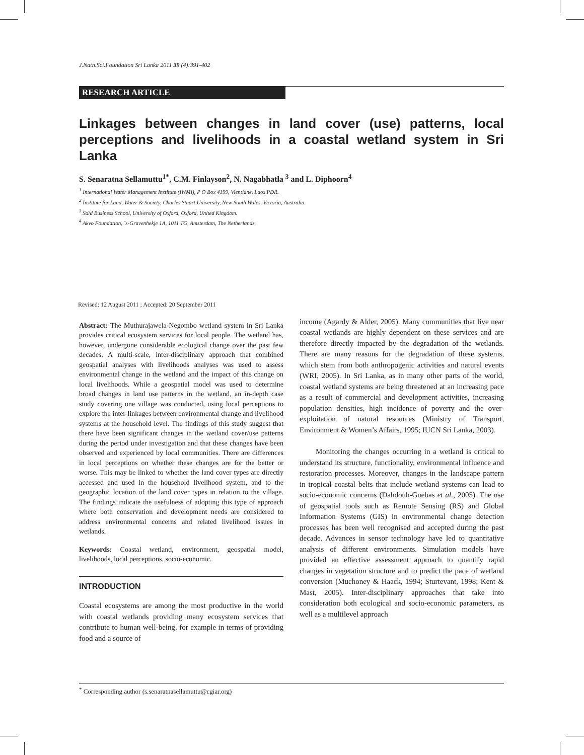J.Natn.Sci.Foundation Sri Lanka 2011 39 (4):391-402
RESEARCH ARTICLE
Linkages between changes in land cover (use) patterns, local perceptions and livelihoods in a coastal wetland system in Sri Lanka
S. Senaratna Sellamuttu<sup>1*</sup>, C.M. Finlayson<sup>2</sup>, N. Nagabhatla <sup>3</sup> and L. Diphoorn<sup>4</sup>
<sup>1</sup> International Water Management Institute (IWMI), P O Box 4199, Vientiane, Laos PDR.
<sup>2</sup> Institute for Land, Water & Society, Charles Stuart University, New South Wales, Victoria, Australia.
<sup>3</sup> Saïd Business School, University of Oxford, Oxford, United Kingdom.
<sup>4</sup> Akvo Foundation, ´s-Gravenhekje 1A, 1011 TG, Amsterdam, The Netherlands.
Revised: 12 August 2011 ; Accepted: 20 September 2011
Abstract: The Muthurajawela-Negombo wetland system in Sri Lanka provides critical ecosystem services for local people. The wetland has, however, undergone considerable ecological change over the past few decades. A multi-scale, inter-disciplinary approach that combined geospatial analyses with livelihoods analyses was used to assess environmental change in the wetland and the impact of this change on local livelihoods. While a geospatial model was used to determine broad changes in land use patterns in the wetland, an in-depth case study covering one village was conducted, using local perceptions to explore the inter-linkages between environmental change and livelihood systems at the household level. The findings of this study suggest that there have been significant changes in the wetland cover/use patterns during the period under investigation and that these changes have been observed and experienced by local communities. There are differences in local perceptions on whether these changes are for the better or worse. This may be linked to whether the land cover types are directly accessed and used in the household livelihood system, and to the geographic location of the land cover types in relation to the village. The findings indicate the usefulness of adopting this type of approach where both conservation and development needs are considered to address environmental concerns and related livelihood issues in wetlands.
Keywords: Coastal wetland, environment, geospatial model, livelihoods, local perceptions, socio-economic.
INTRODUCTION
Coastal ecosystems are among the most productive in the world with coastal wetlands providing many ecosystem services that contribute to human well-being, for example in terms of providing food and a source of
income (Agardy & Alder, 2005). Many communities that live near coastal wetlands are highly dependent on these services and are therefore directly impacted by the degradation of the wetlands. There are many reasons for the degradation of these systems, which stem from both anthropogenic activities and natural events (WRI, 2005). In Sri Lanka, as in many other parts of the world, coastal wetland systems are being threatened at an increasing pace as a result of commercial and development activities, increasing population densities, high incidence of poverty and the over-exploitation of natural resources (Ministry of Transport, Environment & Women’s Affairs, 1995; IUCN Sri Lanka, 2003).
Monitoring the changes occurring in a wetland is critical to understand its structure, functionality, environmental influence and restoration processes. Moreover, changes in the landscape pattern in tropical coastal belts that include wetland systems can lead to socio-economic concerns (Dahdouh-Guebas et al., 2005). The use of geospatial tools such as Remote Sensing (RS) and Global Information Systems (GIS) in environmental change detection processes has been well recognised and accepted during the past decade. Advances in sensor technology have led to quantitative analysis of different environments. Simulation models have provided an effective assessment approach to quantify rapid changes in vegetation structure and to predict the pace of wetland conversion (Muchoney & Haack, 1994; Sturtevant, 1998; Kent & Mast, 2005). Inter-disciplinary approaches that take into consideration both ecological and socio-economic parameters, as well as a multilevel approach
<sup>*</sup> Corresponding author (s.senaratnasellamuttu@cgiar.org)